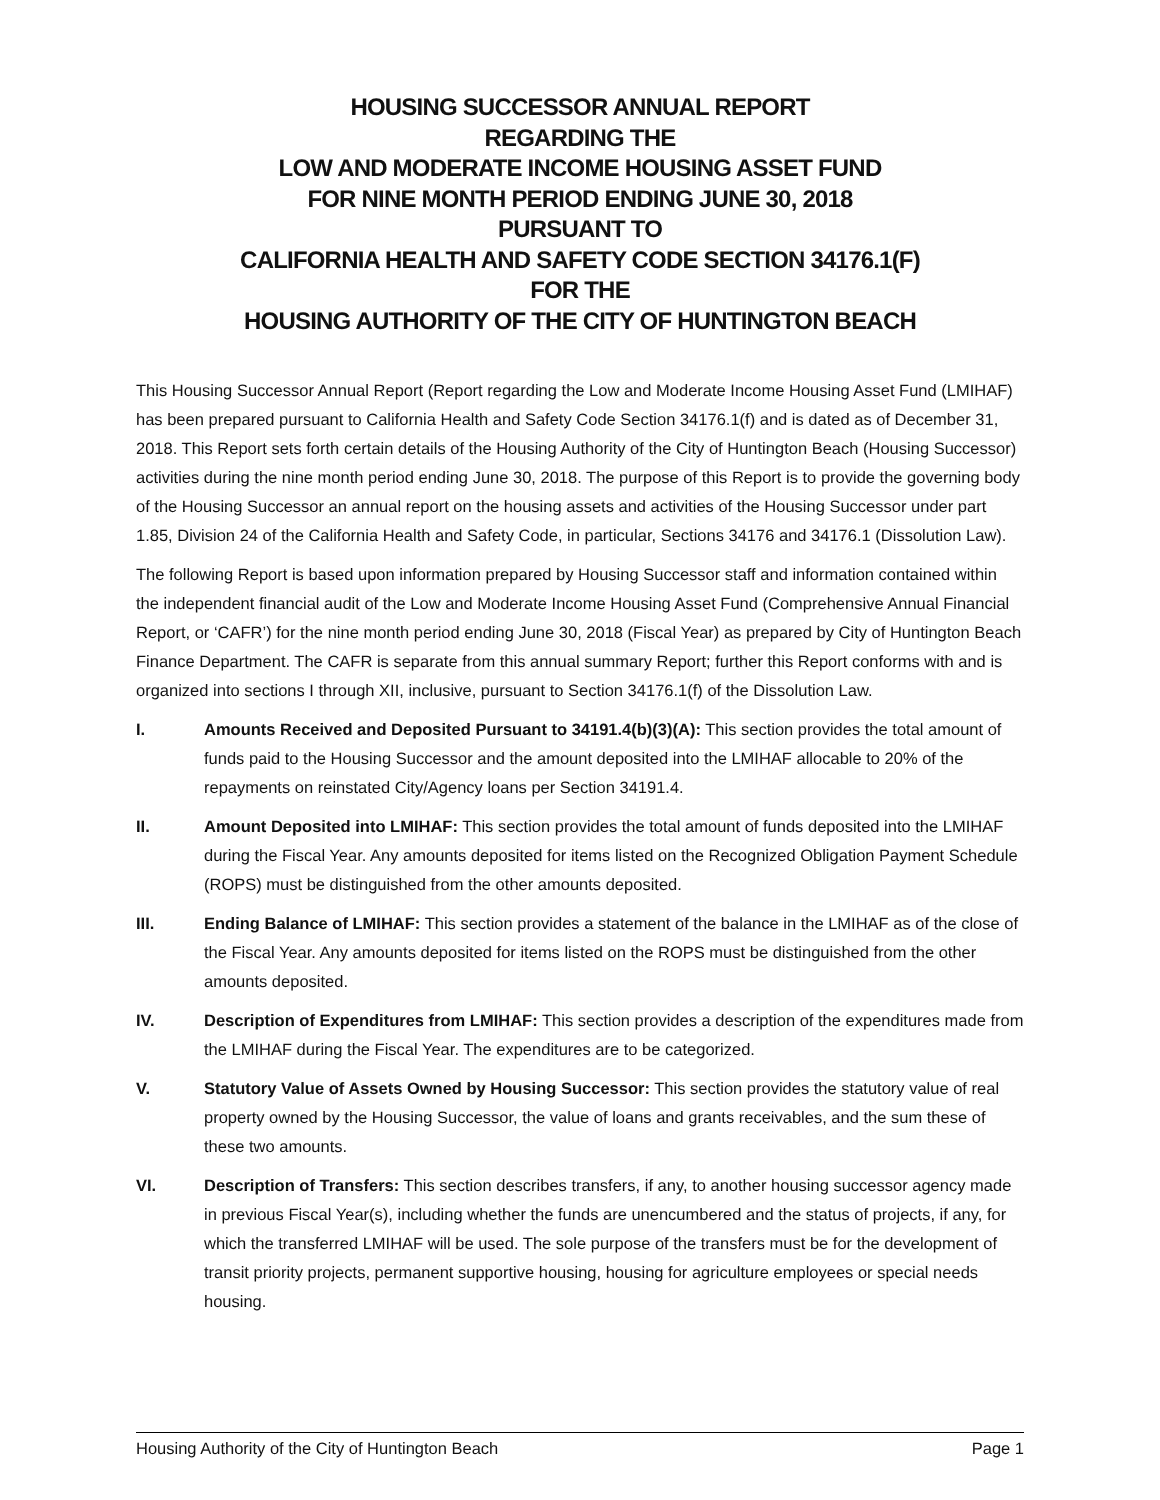HOUSING SUCCESSOR ANNUAL REPORT
REGARDING THE
LOW AND MODERATE INCOME HOUSING ASSET FUND
FOR NINE MONTH PERIOD ENDING JUNE 30, 2018
PURSUANT TO
CALIFORNIA HEALTH AND SAFETY CODE SECTION 34176.1(F)
FOR THE
HOUSING AUTHORITY OF THE CITY OF HUNTINGTON BEACH
This Housing Successor Annual Report (Report regarding the Low and Moderate Income Housing Asset Fund (LMIHAF) has been prepared pursuant to California Health and Safety Code Section 34176.1(f) and is dated as of December 31, 2018. This Report sets forth certain details of the Housing Authority of the City of Huntington Beach (Housing Successor) activities during the nine month period ending June 30, 2018. The purpose of this Report is to provide the governing body of the Housing Successor an annual report on the housing assets and activities of the Housing Successor under part 1.85, Division 24 of the California Health and Safety Code, in particular, Sections 34176 and 34176.1 (Dissolution Law).
The following Report is based upon information prepared by Housing Successor staff and information contained within the independent financial audit of the Low and Moderate Income Housing Asset Fund (Comprehensive Annual Financial Report, or ‘CAFR’) for the nine month period ending June 30, 2018 (Fiscal Year) as prepared by City of Huntington Beach Finance Department. The CAFR is separate from this annual summary Report; further this Report conforms with and is organized into sections I through XII, inclusive, pursuant to Section 34176.1(f) of the Dissolution Law.
I. Amounts Received and Deposited Pursuant to 34191.4(b)(3)(A): This section provides the total amount of funds paid to the Housing Successor and the amount deposited into the LMIHAF allocable to 20% of the repayments on reinstated City/Agency loans per Section 34191.4.
II. Amount Deposited into LMIHAF: This section provides the total amount of funds deposited into the LMIHAF during the Fiscal Year. Any amounts deposited for items listed on the Recognized Obligation Payment Schedule (ROPS) must be distinguished from the other amounts deposited.
III. Ending Balance of LMIHAF: This section provides a statement of the balance in the LMIHAF as of the close of the Fiscal Year. Any amounts deposited for items listed on the ROPS must be distinguished from the other amounts deposited.
IV. Description of Expenditures from LMIHAF: This section provides a description of the expenditures made from the LMIHAF during the Fiscal Year. The expenditures are to be categorized.
V. Statutory Value of Assets Owned by Housing Successor: This section provides the statutory value of real property owned by the Housing Successor, the value of loans and grants receivables, and the sum these of these two amounts.
VI. Description of Transfers: This section describes transfers, if any, to another housing successor agency made in previous Fiscal Year(s), including whether the funds are unencumbered and the status of projects, if any, for which the transferred LMIHAF will be used. The sole purpose of the transfers must be for the development of transit priority projects, permanent supportive housing, housing for agriculture employees or special needs housing.
Housing Authority of the City of Huntington Beach Page 1